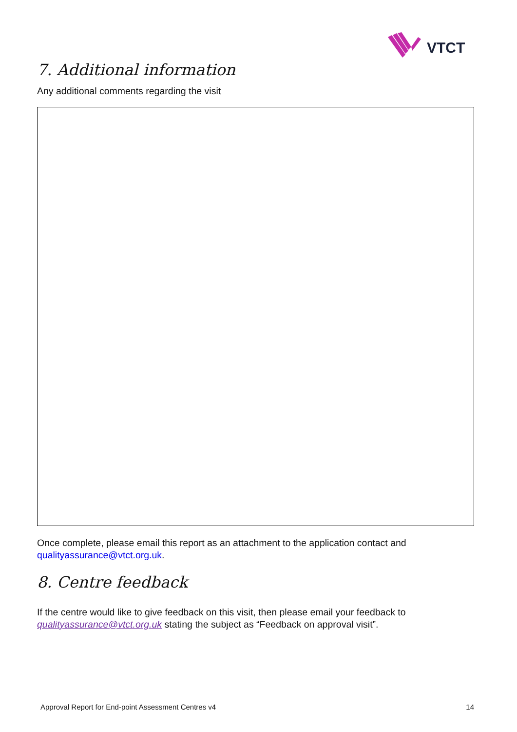VTCT
7. Additional information
Any additional comments regarding the visit
Once complete, please email this report as an attachment to the application contact and qualityassurance@vtct.org.uk.
8. Centre feedback
If the centre would like to give feedback on this visit, then please email your feedback to qualityassurance@vtct.org.uk stating the subject as “Feedback on approval visit”.
Approval Report for End-point Assessment Centres v4 14